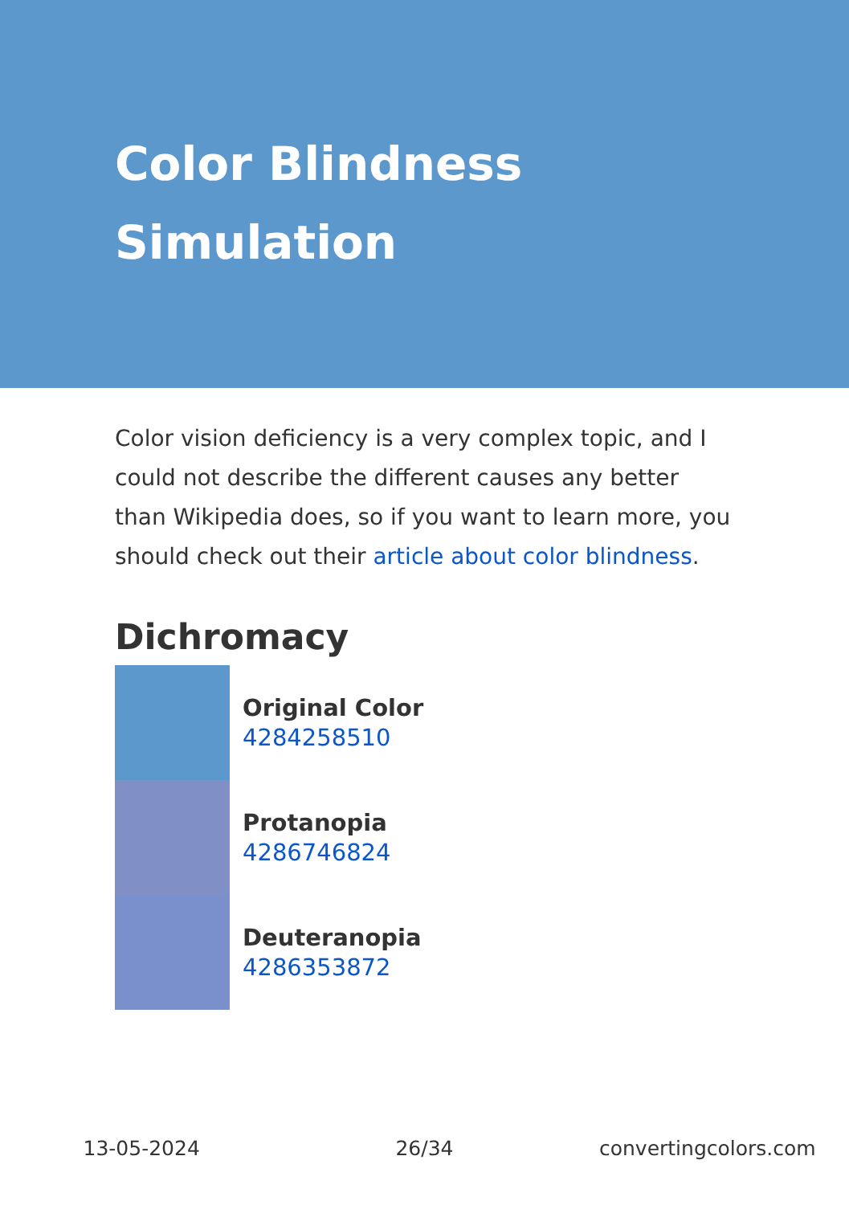Color Blindness
Simulation
Color vision deficiency is a very complex topic, and I could not describe the different causes any better than Wikipedia does, so if you want to learn more, you should check out their article about color blindness.
Dichromacy
Original Color
4284258510
Protanopia
4286746824
Deuteranopia
4286353872
13-05-2024 26/34 convertingcolors.com